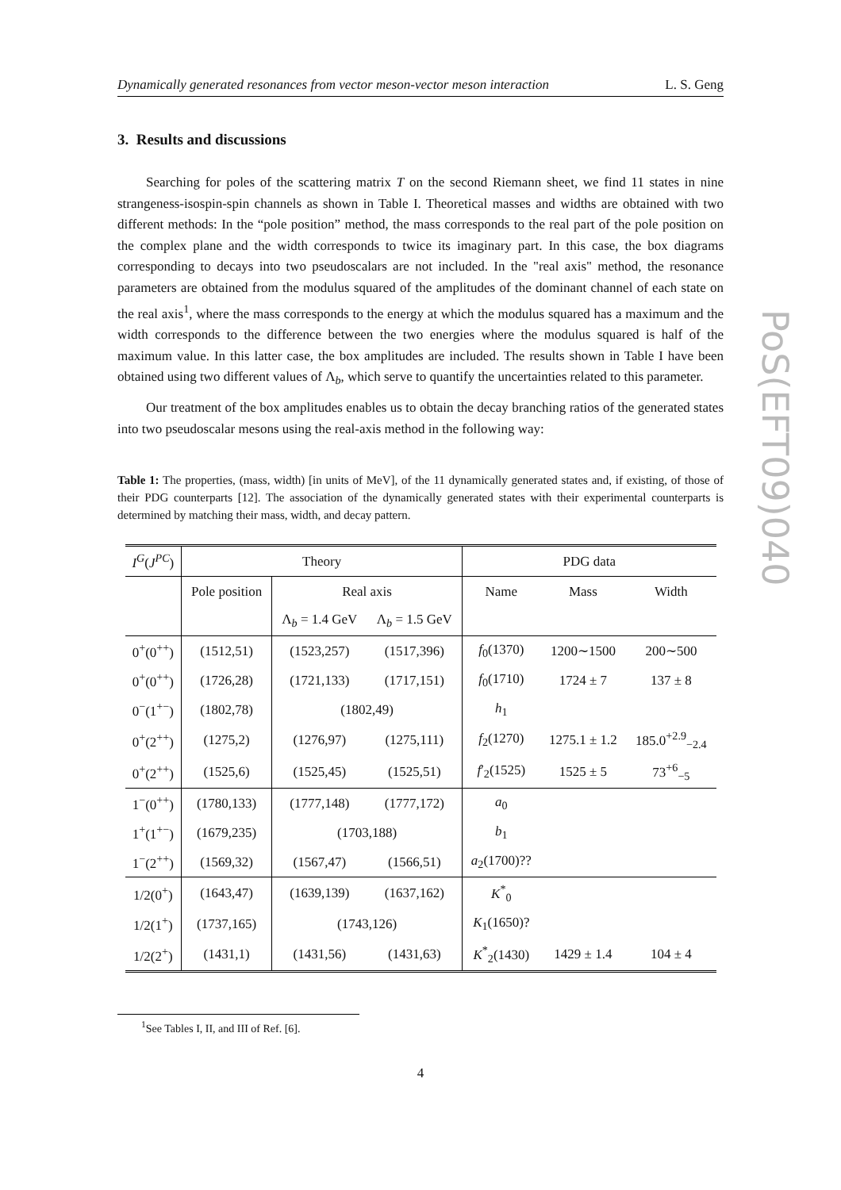Dynamically generated resonances from vector meson-vector meson interaction L. S. Geng
3. Results and discussions
Searching for poles of the scattering matrix T on the second Riemann sheet, we find 11 states in nine strangeness-isospin-spin channels as shown in Table I. Theoretical masses and widths are obtained with two different methods: In the “pole position” method, the mass corresponds to the real part of the pole position on the complex plane and the width corresponds to twice its imaginary part. In this case, the box diagrams corresponding to decays into two pseudoscalars are not included. In the "real axis" method, the resonance parameters are obtained from the modulus squared of the amplitudes of the dominant channel of each state on the real axis<sup>1</sup>, where the mass corresponds to the energy at which the modulus squared has a maximum and the width corresponds to the difference between the two energies where the modulus squared is half of the maximum value. In this latter case, the box amplitudes are included. The results shown in Table I have been obtained using two different values of Λ<sub>b</sub>, which serve to quantify the uncertainties related to this parameter.
Our treatment of the box amplitudes enables us to obtain the decay branching ratios of the generated states into two pseudoscalar mesons using the real-axis method in the following way:
Table 1: The properties, (mass, width) [in units of MeV], of the 11 dynamically generated states and, if existing, of those of their PDG counterparts [12]. The association of the dynamically generated states with their experimental counterparts is determined by matching their mass, width, and decay pattern.
| I<sup>G</sup> ( J<sup>PC</sup> ) | Theory | | | PDG data | | |
| --- | --- | --- | --- | --- | --- | --- |
| | Pole position | Real axis | | Name | Mass | Width |
| | | Λ<sub>b</sub> = 1.4 GeV | Λ<sub>b</sub> = 1.5 GeV | | | |
| 0<sup>+</sup>(0<sup>++</sup>) | (1512,51) | (1523,257) | (1517,396) | f<sub>0</sub>(1370) | 1200∼1500 | 200∼500 |
| 0<sup>+</sup>(0<sup>++</sup>) | (1726,28) | (1721,133) | (1717,151) | f<sub>0</sub>(1710) | 1724 ± 7 | 137 ± 8 |
| 0<sup>−</sup>(1<sup>+−</sup>) | (1802,78) | (1802,49) | | h<sub>1</sub> | | |
| 0<sup>+</sup>(2<sup>++</sup>) | (1275,2) | (1276,97) | (1275,111) | f<sub>2</sub>(1270) | 1275.1 ± 1.2 | 185.0<sup>+2.9</sup><sub>−2.4</sub> |
| 0<sup>+</sup>(2<sup>++</sup>) | (1525,6) | (1525,45) | (1525,51) | f ′<sub>2</sub>(1525) | 1525 ± 5 | 73<sup>+6</sup><sub>−5</sub> |
| 1<sup>−</sup>(0<sup>++</sup>) | (1780,133) | (1777,148) | (1777,172) | a<sub>0</sub> | | |
| 1<sup>+</sup>(1<sup>+−</sup>) | (1679,235) | (1703,188) | | b<sub>1</sub> | | |
| 1<sup>−</sup>(2<sup>++</sup>) | (1569,32) | (1567,47) | (1566,51) | a<sub>2</sub>(1700)?? | | |
| 1/2(0<sup>+</sup>) | (1643,47) | (1639,139) | (1637,162) | K<sup>*</sup><sub>0</sub> | | |
| 1/2(1<sup>+</sup>) | (1737,165) | (1743,126) | | K<sub>1</sub>(1650)? | | |
| 1/2(2<sup>+</sup>) | (1431,1) | (1431,56) | (1431,63) | K<sup>*</sup><sub>2</sub>(1430) | 1429 ± 1.4 | 104 ± 4 |
<sup>1</sup> See Tables I, II, and III of Ref. [6].
4
PoS(EFT09)040